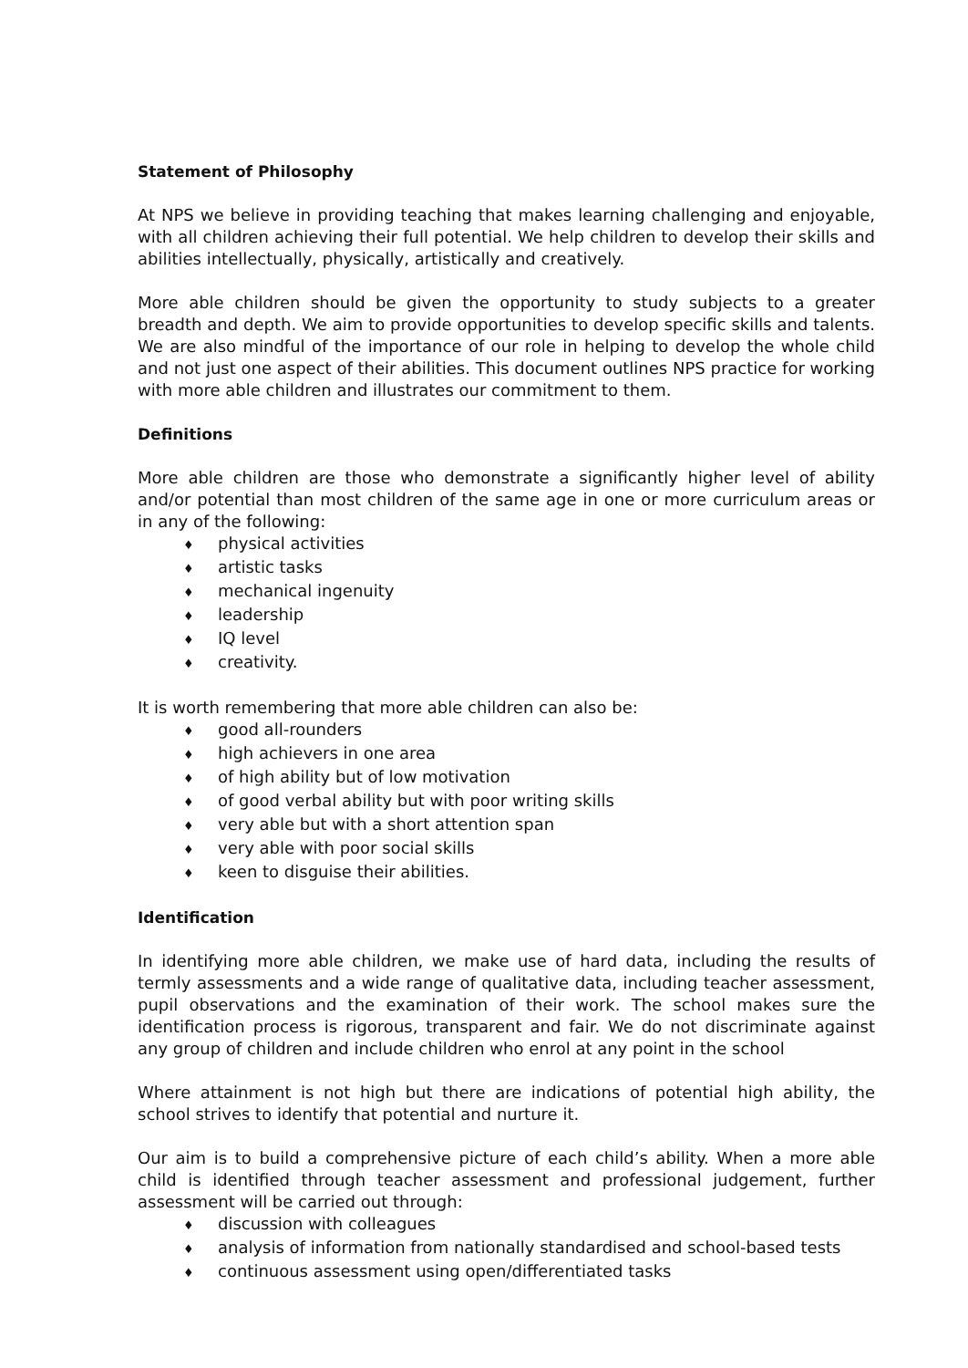Statement of Philosophy
At NPS we believe in providing teaching that makes learning challenging and enjoyable, with all children achieving their full potential. We help children to develop their skills and abilities intellectually, physically, artistically and creatively.
More able children should be given the opportunity to study subjects to a greater breadth and depth. We aim to provide opportunities to develop specific skills and talents. We are also mindful of the importance of our role in helping to develop the whole child and not just one aspect of their abilities. This document outlines NPS practice for working with more able children and illustrates our commitment to them.
Definitions
More able children are those who demonstrate a significantly higher level of ability and/or potential than most children of the same age in one or more curriculum areas or in any of the following:
♦ physical activities
♦ artistic tasks
♦ mechanical ingenuity
♦ leadership
♦ IQ level
♦ creativity.
It is worth remembering that more able children can also be:
♦ good all-rounders
♦ high achievers in one area
♦ of high ability but of low motivation
♦ of good verbal ability but with poor writing skills
♦ very able but with a short attention span
♦ very able with poor social skills
♦ keen to disguise their abilities.
Identification
In identifying more able children, we make use of hard data, including the results of termly assessments and a wide range of qualitative data, including teacher assessment, pupil observations and the examination of their work. The school makes sure the identification process is rigorous, transparent and fair. We do not discriminate against any group of children and include children who enrol at any point in the school
Where attainment is not high but there are indications of potential high ability, the school strives to identify that potential and nurture it.
Our aim is to build a comprehensive picture of each child’s ability. When a more able child is identified through teacher assessment and professional judgement, further assessment will be carried out through:
♦ discussion with colleagues
♦ analysis of information from nationally standardised and school-based tests
♦ continuous assessment using open/differentiated tasks